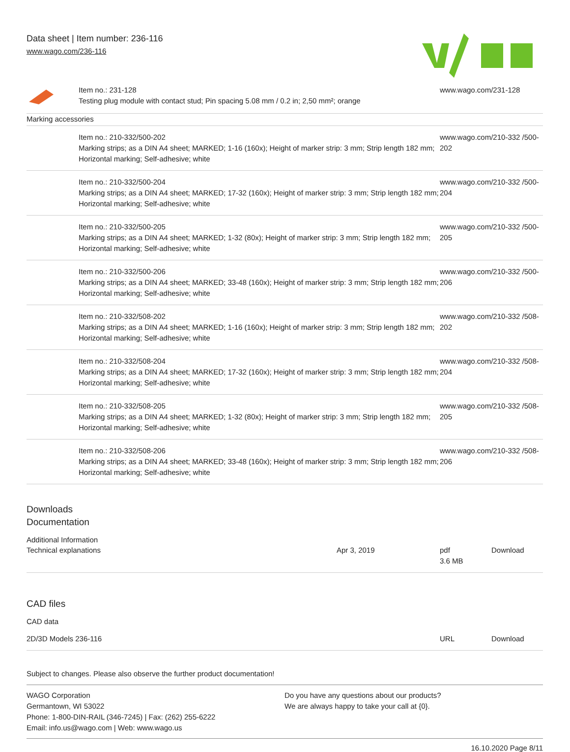Data sheet | Item number: 236-116
www.wago.com/236-116
| | Item no.: 231-128 Testing plug module with contact stud; Pin spacing 5.08 mm / 0.2 in; 2,50 mm²; orange | www.wago.com/231-128 |
| Marking accessories | | |
| | Item no.: 210-332/500-202 Marking strips; as a DIN A4 sheet; MARKED; 1-16 (160x); Height of marker strip: 3 mm; Strip length 182 mm; Horizontal marking; Self-adhesive; white | www.wago.com/210-332 /500-202 |
| | Item no.: 210-332/500-204 Marking strips; as a DIN A4 sheet; MARKED; 17-32 (160x); Height of marker strip: 3 mm; Strip length 182 mm; Horizontal marking; Self-adhesive; white | www.wago.com/210-332 /500-204 |
| | Item no.: 210-332/500-205 Marking strips; as a DIN A4 sheet; MARKED; 1-32 (80x); Height of marker strip: 3 mm; Strip length 182 mm; Horizontal marking; Self-adhesive; white | www.wago.com/210-332 /500-205 |
| | Item no.: 210-332/500-206 Marking strips; as a DIN A4 sheet; MARKED; 33-48 (160x); Height of marker strip: 3 mm; Strip length 182 mm; Horizontal marking; Self-adhesive; white | www.wago.com/210-332 /500-206 |
| | Item no.: 210-332/508-202 Marking strips; as a DIN A4 sheet; MARKED; 1-16 (160x); Height of marker strip: 3 mm; Strip length 182 mm; Horizontal marking; Self-adhesive; white | www.wago.com/210-332 /508-202 |
| | Item no.: 210-332/508-204 Marking strips; as a DIN A4 sheet; MARKED; 17-32 (160x); Height of marker strip: 3 mm; Strip length 182 mm; Horizontal marking; Self-adhesive; white | www.wago.com/210-332 /508-204 |
| | Item no.: 210-332/508-205 Marking strips; as a DIN A4 sheet; MARKED; 1-32 (80x); Height of marker strip: 3 mm; Strip length 182 mm; Horizontal marking; Self-adhesive; white | www.wago.com/210-332 /508-205 |
| | Item no.: 210-332/508-206 Marking strips; as a DIN A4 sheet; MARKED; 33-48 (160x); Height of marker strip: 3 mm; Strip length 182 mm; Horizontal marking; Self-adhesive; white | www.wago.com/210-332 /508-206 |
Downloads
Documentation
Additional Information
| Technical explanations | Apr 3, 2019 | pdf 3.6 MB | Download |
CAD files
CAD data
| 2D/3D Models 236-116 | URL | Download |
Subject to changes. Please also observe the further product documentation!
WAGO Corporation
Germantown, WI 53022
Phone: 1-800-DIN-RAIL (346-7245) | Fax: (262) 255-6222
Email: info.us@wago.com | Web: www.wago.us
Do you have any questions about our products?
We are always happy to take your call at {0}.
16.10.2020 Page 8/11